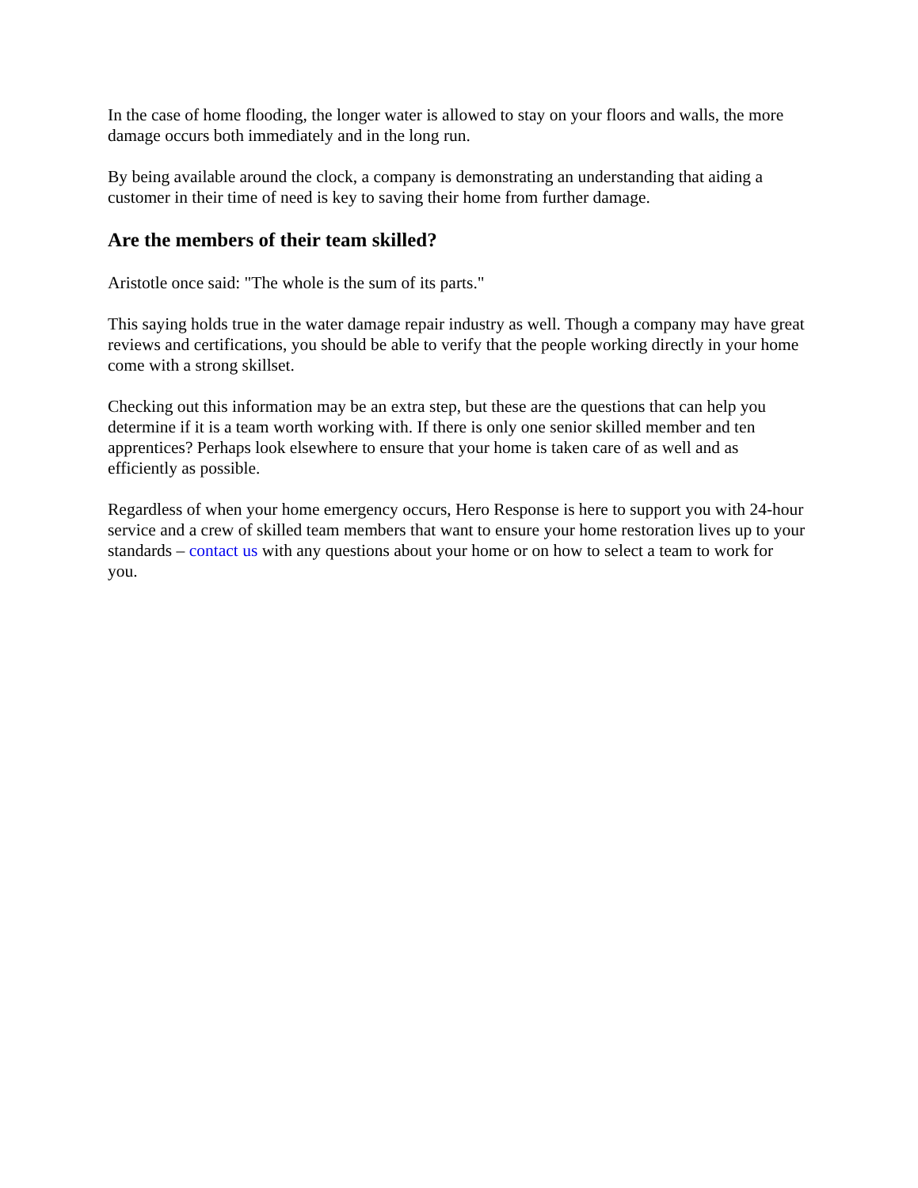In the case of home flooding, the longer water is allowed to stay on your floors and walls, the more damage occurs both immediately and in the long run.
By being available around the clock, a company is demonstrating an understanding that aiding a customer in their time of need is key to saving their home from further damage.
Are the members of their team skilled?
Aristotle once said: "The whole is the sum of its parts."
This saying holds true in the water damage repair industry as well. Though a company may have great reviews and certifications, you should be able to verify that the people working directly in your home come with a strong skillset.
Checking out this information may be an extra step, but these are the questions that can help you determine if it is a team worth working with. If there is only one senior skilled member and ten apprentices? Perhaps look elsewhere to ensure that your home is taken care of as well and as efficiently as possible.
Regardless of when your home emergency occurs, Hero Response is here to support you with 24-hour service and a crew of skilled team members that want to ensure your home restoration lives up to your standards – contact us with any questions about your home or on how to select a team to work for you.